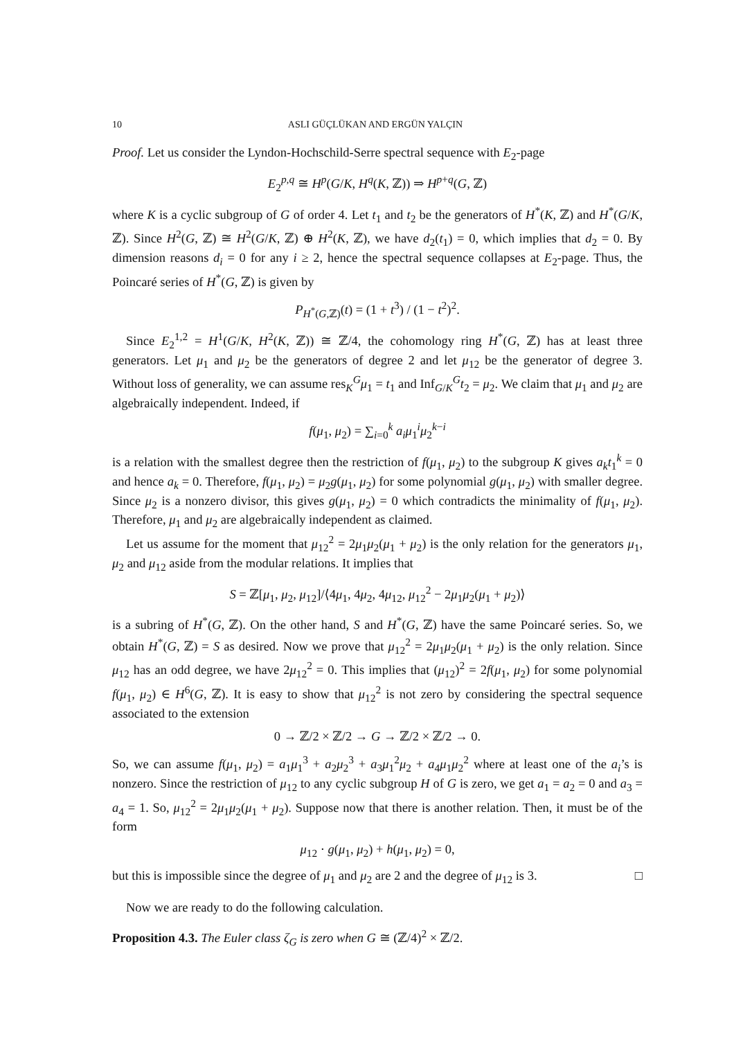10 ASLI GÜÇLÜKAN AND ERGÜN YALÇIN
Proof. Let us consider the Lyndon-Hochschild-Serre spectral sequence with E<sub>2</sub>-page
E<sub>2</sub><sup>p,q</sup> ≅ H<sup>p</sup>(G/K, H<sup>q</sup>(K, ℤ)) ⇒ H<sup>p+q</sup>(G, ℤ)
where K is a cyclic subgroup of G of order 4. Let t<sub>1</sub> and t<sub>2</sub> be the generators of H<sup>*</sup>(K, ℤ) and H<sup>*</sup>(G/K, ℤ). Since H<sup>2</sup>(G, ℤ) ≅ H<sup>2</sup>(G/K, ℤ) ⊕ H<sup>2</sup>(K, ℤ), we have d<sub>2</sub>(t<sub>1</sub>) = 0, which implies that d<sub>2</sub> = 0. By dimension reasons d<sub>i</sub> = 0 for any i ≥ 2, hence the spectral sequence collapses at E<sub>2</sub>-page. Thus, the Poincaré series of H<sup>*</sup>(G, ℤ) is given by
P<sub>H<sup>*</sup>(G,ℤ)</sub>(t) = (1 + t<sup>3</sup>) / (1 − t<sup>2</sup>)<sup>2</sup>.
Since E<sub>2</sub><sup>1,2</sup> = H<sup>1</sup>(G/K, H<sup>2</sup>(K, ℤ)) ≅ ℤ/4, the cohomology ring H<sup>*</sup>(G, ℤ) has at least three generators. Let μ<sub>1</sub> and μ<sub>2</sub> be the generators of degree 2 and let μ<sub>12</sub> be the generator of degree 3. Without loss of generality, we can assume res<sub>K</sub><sup>G</sup>μ<sub>1</sub> = t<sub>1</sub> and Inf<sub>G/K</sub><sup>G</sup>t<sub>2</sub> = μ<sub>2</sub>. We claim that μ<sub>1</sub> and μ<sub>2</sub> are algebraically independent. Indeed, if
f(μ<sub>1</sub>, μ<sub>2</sub>) = ∑<sub>i=0</sub><sup>k</sup> a<sub>i</sub>μ<sub>1</sub><sup>i</sup>μ<sub>2</sub><sup>k−i</sup>
is a relation with the smallest degree then the restriction of f(μ<sub>1</sub>, μ<sub>2</sub>) to the subgroup K gives a<sub>k</sub>t<sub>1</sub><sup>k</sup> = 0 and hence a<sub>k</sub> = 0. Therefore, f(μ<sub>1</sub>, μ<sub>2</sub>) = μ<sub>2</sub>g(μ<sub>1</sub>, μ<sub>2</sub>) for some polynomial g(μ<sub>1</sub>, μ<sub>2</sub>) with smaller degree. Since μ<sub>2</sub> is a nonzero divisor, this gives g(μ<sub>1</sub>, μ<sub>2</sub>) = 0 which contradicts the minimality of f(μ<sub>1</sub>, μ<sub>2</sub>). Therefore, μ<sub>1</sub> and μ<sub>2</sub> are algebraically independent as claimed.
Let us assume for the moment that μ<sub>12</sub><sup>2</sup> = 2μ<sub>1</sub>μ<sub>2</sub>(μ<sub>1</sub> + μ<sub>2</sub>) is the only relation for the generators μ<sub>1</sub>, μ<sub>2</sub> and μ<sub>12</sub> aside from the modular relations. It implies that
S = ℤ[μ<sub>1</sub>, μ<sub>2</sub>, μ<sub>12</sub>]/⟨4μ<sub>1</sub>, 4μ<sub>2</sub>, 4μ<sub>12</sub>, μ<sub>12</sub><sup>2</sup> − 2μ<sub>1</sub>μ<sub>2</sub>(μ<sub>1</sub> + μ<sub>2</sub>)⟩
is a subring of H<sup>*</sup>(G, ℤ). On the other hand, S and H<sup>*</sup>(G, ℤ) have the same Poincaré series. So, we obtain H<sup>*</sup>(G, ℤ) = S as desired. Now we prove that μ<sub>12</sub><sup>2</sup> = 2μ<sub>1</sub>μ<sub>2</sub>(μ<sub>1</sub> + μ<sub>2</sub>) is the only relation. Since μ<sub>12</sub> has an odd degree, we have 2μ<sub>12</sub><sup>2</sup> = 0. This implies that (μ<sub>12</sub>)<sup>2</sup> = 2f(μ<sub>1</sub>, μ<sub>2</sub>) for some polynomial f(μ<sub>1</sub>, μ<sub>2</sub>) ∈ H<sup>6</sup>(G, ℤ). It is easy to show that μ<sub>12</sub><sup>2</sup> is not zero by considering the spectral sequence associated to the extension
0 → ℤ/2 × ℤ/2 → G → ℤ/2 × ℤ/2 → 0.
So, we can assume f(μ<sub>1</sub>, μ<sub>2</sub>) = a<sub>1</sub>μ<sub>1</sub><sup>3</sup> + a<sub>2</sub>μ<sub>2</sub><sup>3</sup> + a<sub>3</sub>μ<sub>1</sub><sup>2</sup>μ<sub>2</sub> + a<sub>4</sub>μ<sub>1</sub>μ<sub>2</sub><sup>2</sup> where at least one of the a<sub>i</sub>’s is nonzero. Since the restriction of μ<sub>12</sub> to any cyclic subgroup H of G is zero, we get a<sub>1</sub> = a<sub>2</sub> = 0 and a<sub>3</sub> = a<sub>4</sub> = 1. So, μ<sub>12</sub><sup>2</sup> = 2μ<sub>1</sub>μ<sub>2</sub>(μ<sub>1</sub> + μ<sub>2</sub>). Suppose now that there is another relation. Then, it must be of the form
μ<sub>12</sub> · g(μ<sub>1</sub>, μ<sub>2</sub>) + h(μ<sub>1</sub>, μ<sub>2</sub>) = 0,
but this is impossible since the degree of μ<sub>1</sub> and μ<sub>2</sub> are 2 and the degree of μ<sub>12</sub> is 3. □
Now we are ready to do the following calculation.
Proposition 4.3. The Euler class ζ<sub>G</sub> is zero when G ≅ (ℤ/4)<sup>2</sup> × ℤ/2.